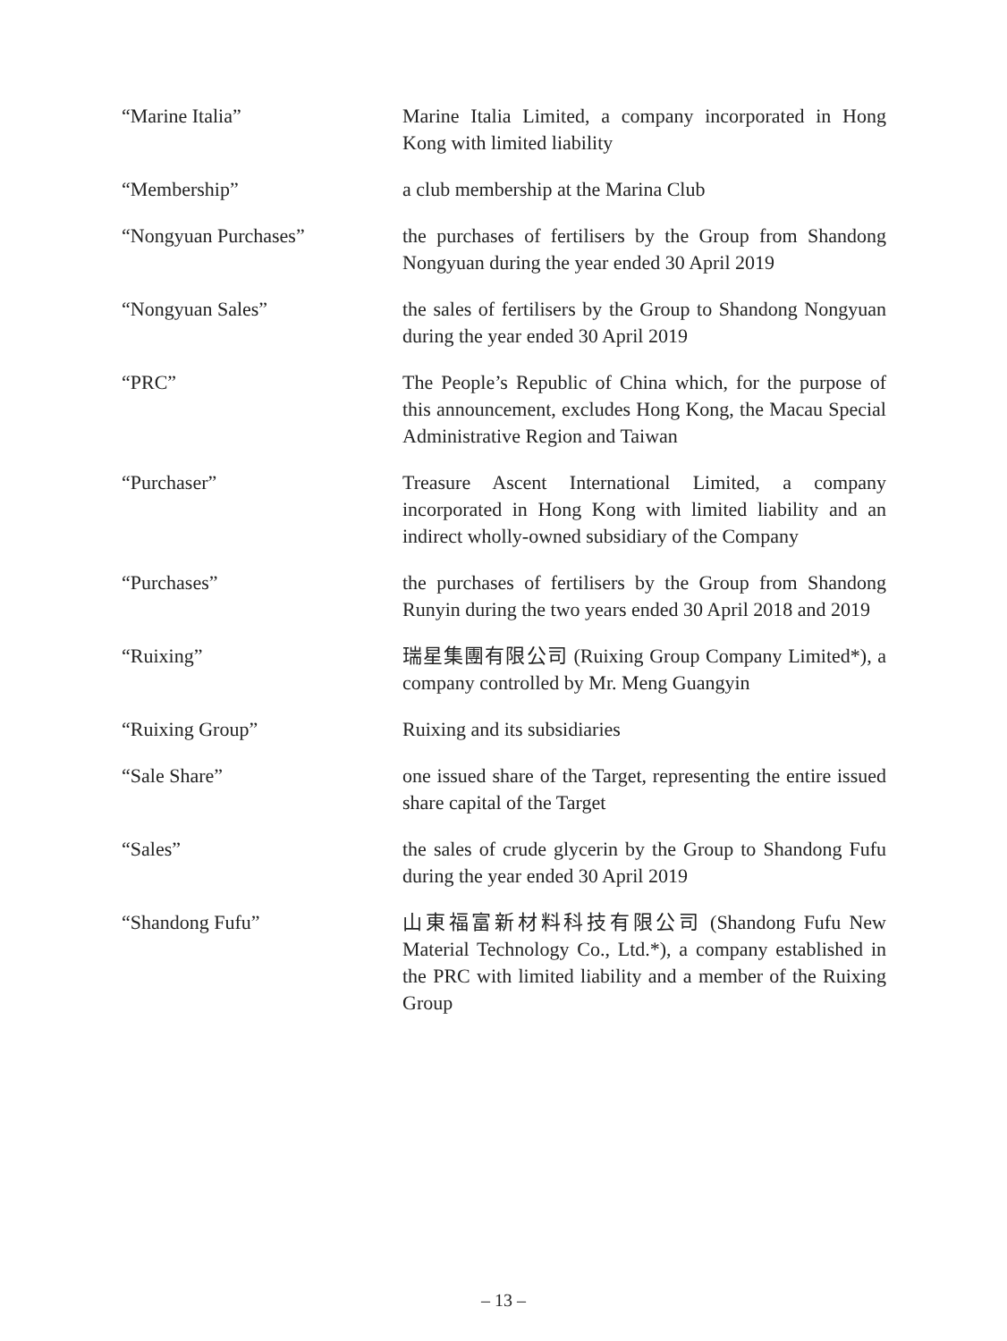“Marine Italia” Marine Italia Limited, a company incorporated in Hong Kong with limited liability
“Membership” a club membership at the Marina Club
“Nongyuan Purchases” the purchases of fertilisers by the Group from Shandong Nongyuan during the year ended 30 April 2019
“Nongyuan Sales” the sales of fertilisers by the Group to Shandong Nongyuan during the year ended 30 April 2019
“PRC” The People’s Republic of China which, for the purpose of this announcement, excludes Hong Kong, the Macau Special Administrative Region and Taiwan
“Purchaser” Treasure Ascent International Limited, a company incorporated in Hong Kong with limited liability and an indirect wholly-owned subsidiary of the Company
“Purchases” the purchases of fertilisers by the Group from Shandong Runyin during the two years ended 30 April 2018 and 2019
“Ruixing” 瑞星集團有限公司 (Ruixing Group Company Limited*), a company controlled by Mr. Meng Guangyin
“Ruixing Group” Ruixing and its subsidiaries
“Sale Share” one issued share of the Target, representing the entire issued share capital of the Target
“Sales” the sales of crude glycerin by the Group to Shandong Fufu during the year ended 30 April 2019
“Shandong Fufu” 山東福富新材料科技有限公司 (Shandong Fufu New Material Technology Co., Ltd.*), a company established in the PRC with limited liability and a member of the Ruixing Group
– 13 –